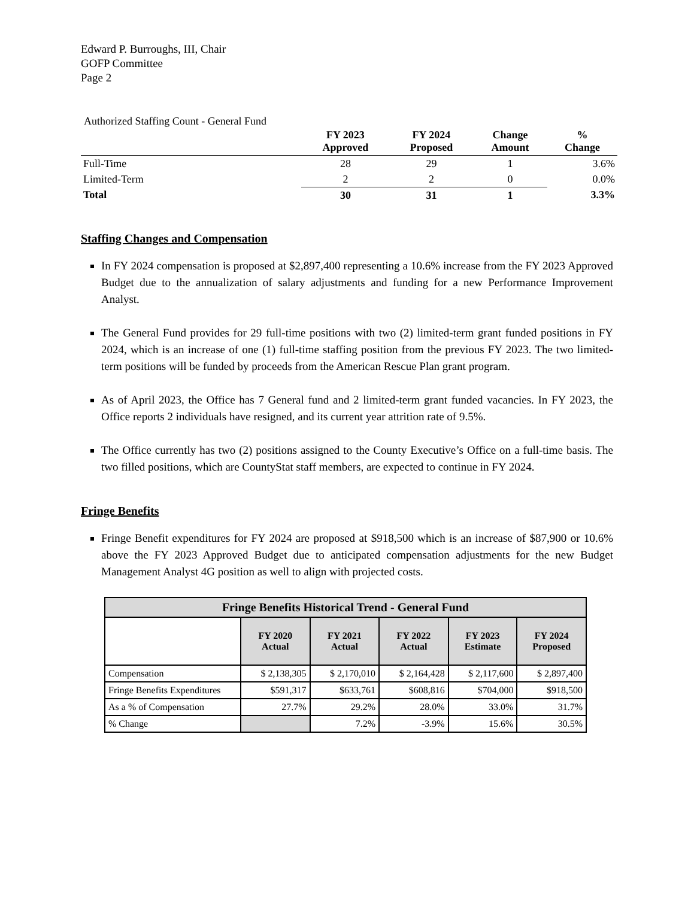Edward P. Burroughs, III, Chair
GOFP Committee
Page 2
Authorized Staffing Count - General Fund
| | FY 2023 Approved | FY 2024 Proposed | Change Amount | % Change |
| --- | --- | --- | --- | --- |
| Full-Time | 28 | 29 | 1 | 3.6% |
| Limited-Term | 2 | 2 | 0 | 0.0% |
| Total | 30 | 31 | 1 | 3.3% |
Staffing Changes and Compensation
In FY 2024 compensation is proposed at $2,897,400 representing a 10.6% increase from the FY 2023 Approved Budget due to the annualization of salary adjustments and funding for a new Performance Improvement Analyst.
The General Fund provides for 29 full-time positions with two (2) limited-term grant funded positions in FY 2024, which is an increase of one (1) full-time staffing position from the previous FY 2023. The two limited-term positions will be funded by proceeds from the American Rescue Plan grant program.
As of April 2023, the Office has 7 General fund and 2 limited-term grant funded vacancies. In FY 2023, the Office reports 2 individuals have resigned, and its current year attrition rate of 9.5%.
The Office currently has two (2) positions assigned to the County Executive’s Office on a full-time basis. The two filled positions, which are CountyStat staff members, are expected to continue in FY 2024.
Fringe Benefits
Fringe Benefit expenditures for FY 2024 are proposed at $918,500 which is an increase of $87,900 or 10.6% above the FY 2023 Approved Budget due to anticipated compensation adjustments for the new Budget Management Analyst 4G position as well to align with projected costs.
| Fringe Benefits Historical Trend - General Fund | | | | | |
| --- | --- | --- | --- | --- | --- |
| | FY 2020 Actual | FY 2021 Actual | FY 2022 Actual | FY 2023 Estimate | FY 2024 Proposed |
| Compensation | $ 2,138,305 | $ 2,170,010 | $ 2,164,428 | $ 2,117,600 | $ 2,897,400 |
| Fringe Benefits Expenditures | $591,317 | $633,761 | $608,816 | $704,000 | $918,500 |
| As a % of Compensation | 27.7% | 29.2% | 28.0% | 33.0% | 31.7% |
| % Change | | 7.2% | -3.9% | 15.6% | 30.5% |